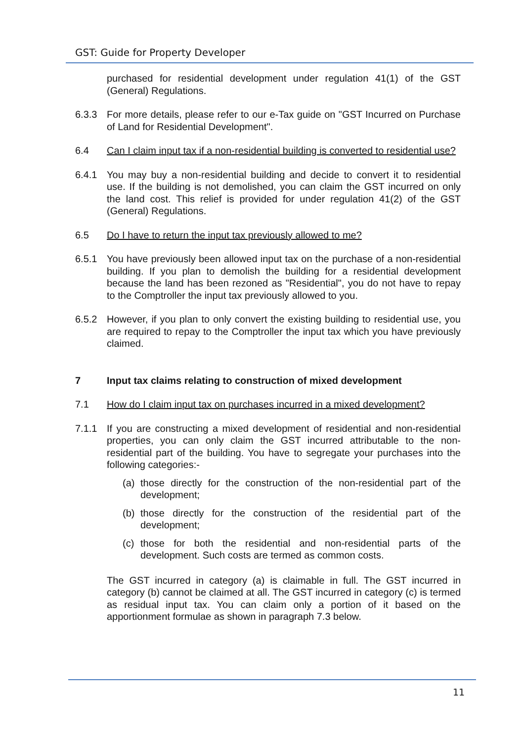GST: Guide for Property Developer
purchased for residential development under regulation 41(1) of the GST (General) Regulations.
6.3.3 For more details, please refer to our e-Tax guide on "GST Incurred on Purchase of Land for Residential Development".
6.4 Can I claim input tax if a non-residential building is converted to residential use?
6.4.1 You may buy a non-residential building and decide to convert it to residential use. If the building is not demolished, you can claim the GST incurred on only the land cost. This relief is provided for under regulation 41(2) of the GST (General) Regulations.
6.5 Do I have to return the input tax previously allowed to me?
6.5.1 You have previously been allowed input tax on the purchase of a non-residential building. If you plan to demolish the building for a residential development because the land has been rezoned as "Residential", you do not have to repay to the Comptroller the input tax previously allowed to you.
6.5.2 However, if you plan to only convert the existing building to residential use, you are required to repay to the Comptroller the input tax which you have previously claimed.
7 Input tax claims relating to construction of mixed development
7.1 How do I claim input tax on purchases incurred in a mixed development?
7.1.1 If you are constructing a mixed development of residential and non-residential properties, you can only claim the GST incurred attributable to the non-residential part of the building. You have to segregate your purchases into the following categories:-
(a) those directly for the construction of the non-residential part of the development;
(b) those directly for the construction of the residential part of the development;
(c) those for both the residential and non-residential parts of the development. Such costs are termed as common costs.
The GST incurred in category (a) is claimable in full. The GST incurred in category (b) cannot be claimed at all. The GST incurred in category (c) is termed as residual input tax. You can claim only a portion of it based on the apportionment formulae as shown in paragraph 7.3 below.
11